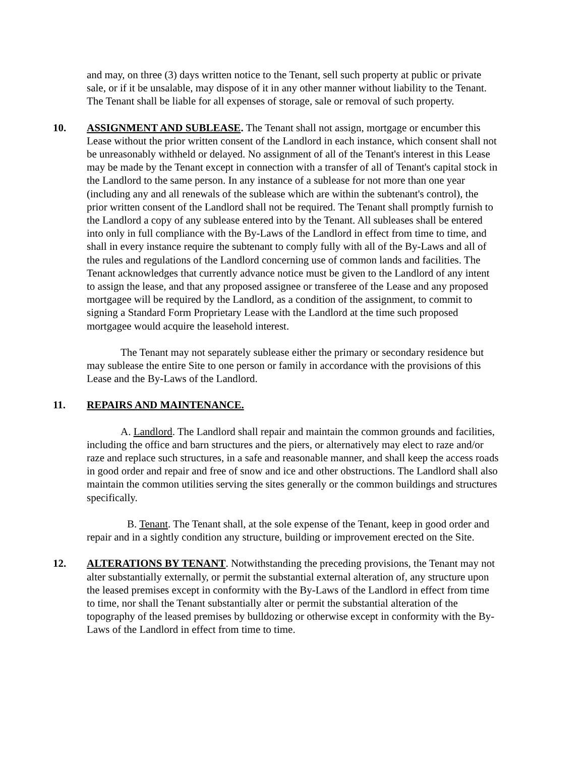and may, on three (3) days written notice to the Tenant, sell such property at public or private sale, or if it be unsalable, may dispose of it in any other manner without liability to the Tenant. The Tenant shall be liable for all expenses of storage, sale or removal of such property.
10. ASSIGNMENT AND SUBLEASE. The Tenant shall not assign, mortgage or encumber this Lease without the prior written consent of the Landlord in each instance, which consent shall not be unreasonably withheld or delayed. No assignment of all of the Tenant's interest in this Lease may be made by the Tenant except in connection with a transfer of all of Tenant's capital stock in the Landlord to the same person. In any instance of a sublease for not more than one year (including any and all renewals of the sublease which are within the subtenant's control), the prior written consent of the Landlord shall not be required. The Tenant shall promptly furnish to the Landlord a copy of any sublease entered into by the Tenant. All subleases shall be entered into only in full compliance with the By-Laws of the Landlord in effect from time to time, and shall in every instance require the subtenant to comply fully with all of the By-Laws and all of the rules and regulations of the Landlord concerning use of common lands and facilities. The Tenant acknowledges that currently advance notice must be given to the Landlord of any intent to assign the lease, and that any proposed assignee or transferee of the Lease and any proposed mortgagee will be required by the Landlord, as a condition of the assignment, to commit to signing a Standard Form Proprietary Lease with the Landlord at the time such proposed mortgagee would acquire the leasehold interest.
The Tenant may not separately sublease either the primary or secondary residence but may sublease the entire Site to one person or family in accordance with the provisions of this Lease and the By-Laws of the Landlord.
11. REPAIRS AND MAINTENANCE.
A. Landlord. The Landlord shall repair and maintain the common grounds and facilities, including the office and barn structures and the piers, or alternatively may elect to raze and/or raze and replace such structures, in a safe and reasonable manner, and shall keep the access roads in good order and repair and free of snow and ice and other obstructions. The Landlord shall also maintain the common utilities serving the sites generally or the common buildings and structures specifically.
B. Tenant. The Tenant shall, at the sole expense of the Tenant, keep in good order and repair and in a sightly condition any structure, building or improvement erected on the Site.
12. ALTERATIONS BY TENANT. Notwithstanding the preceding provisions, the Tenant may not alter substantially externally, or permit the substantial external alteration of, any structure upon the leased premises except in conformity with the By-Laws of the Landlord in effect from time to time, nor shall the Tenant substantially alter or permit the substantial alteration of the topography of the leased premises by bulldozing or otherwise except in conformity with the By-Laws of the Landlord in effect from time to time.